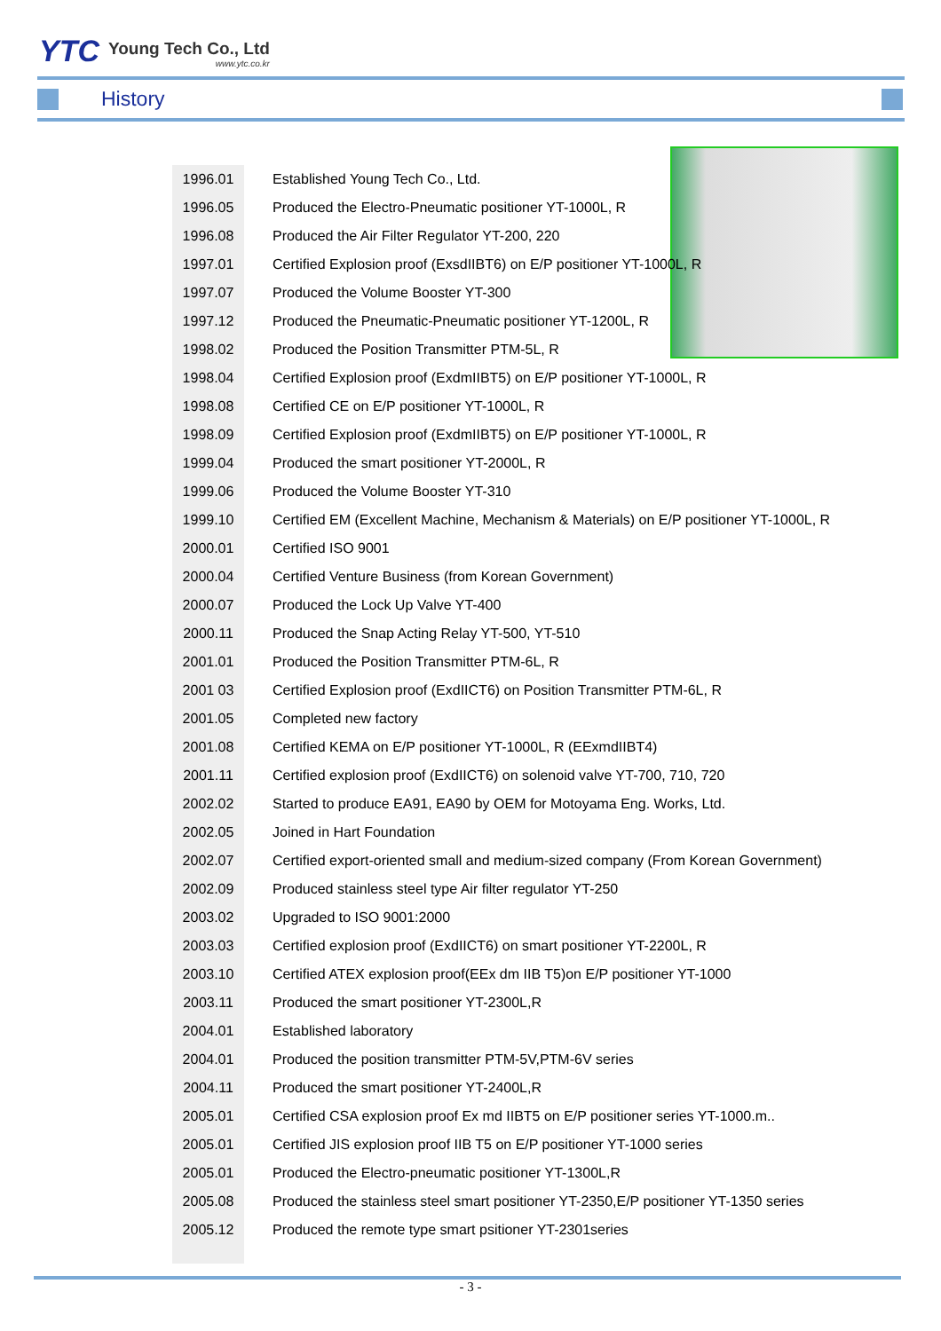YTC
Young Tech Co., Ltd
www.ytc.co.kr
History
| 1996.01 | Established Young Tech Co., Ltd. |
| 1996.05 | Produced the Electro-Pneumatic positioner YT-1000L, R |
| 1996.08 | Produced the Air Filter Regulator YT-200, 220 |
| 1997.01 | Certified Explosion proof (ExsdIIBT6) on E/P positioner YT-1000L, R |
| 1997.07 | Produced the Volume Booster YT-300 |
| 1997.12 | Produced the Pneumatic-Pneumatic positioner YT-1200L, R |
| 1998.02 | Produced the Position Transmitter PTM-5L, R |
| 1998.04 | Certified Explosion proof (ExdmIIBT5) on E/P positioner YT-1000L, R |
| 1998.08 | Certified CE on E/P positioner YT-1000L, R |
| 1998.09 | Certified Explosion proof (ExdmIIBT5) on E/P positioner YT-1000L, R |
| 1999.04 | Produced the smart positioner YT-2000L, R |
| 1999.06 | Produced the Volume Booster YT-310 |
| 1999.10 | Certified EM (Excellent Machine, Mechanism & Materials) on E/P positioner YT-1000L, R |
| 2000.01 | Certified ISO 9001 |
| 2000.04 | Certified Venture Business (from Korean Government) |
| 2000.07 | Produced the Lock Up Valve YT-400 |
| 2000.11 | Produced the Snap Acting Relay YT-500, YT-510 |
| 2001.01 | Produced the Position Transmitter PTM-6L, R |
| 2001 03 | Certified Explosion proof (ExdIICT6) on Position Transmitter PTM-6L, R |
| 2001.05 | Completed new factory |
| 2001.08 | Certified KEMA on E/P positioner YT-1000L, R (EExmdIIBT4) |
| 2001.11 | Certified explosion proof (ExdIICT6) on solenoid valve YT-700, 710, 720 |
| 2002.02 | Started to produce EA91, EA90 by OEM for Motoyama Eng. Works, Ltd. |
| 2002.05 | Joined in Hart Foundation |
| 2002.07 | Certified export-oriented small and medium-sized company (From Korean Government) |
| 2002.09 | Produced stainless steel type Air filter regulator YT-250 |
| 2003.02 | Upgraded to ISO 9001:2000 |
| 2003.03 | Certified explosion proof (ExdIICT6) on smart positioner YT-2200L, R |
| 2003.10 | Certified ATEX explosion proof(EEx dm IIB T5)on E/P positioner YT-1000 |
| 2003.11 | Produced the smart positioner YT-2300L,R |
| 2004.01 | Established laboratory |
| 2004.01 | Produced the position transmitter PTM-5V,PTM-6V series |
| 2004.11 | Produced the smart positioner YT-2400L,R |
| 2005.01 | Certified CSA explosion proof Ex md IIBT5 on E/P positioner series YT-1000.m.. |
| 2005.01 | Certified JIS explosion proof IIB T5 on E/P positioner YT-1000 series |
| 2005.01 | Produced the Electro-pneumatic positioner YT-1300L,R |
| 2005.08 | Produced the stainless steel smart positioner YT-2350,E/P positioner YT-1350 series |
| 2005.12 | Produced the remote type smart psitioner YT-2301series |
- 3 -